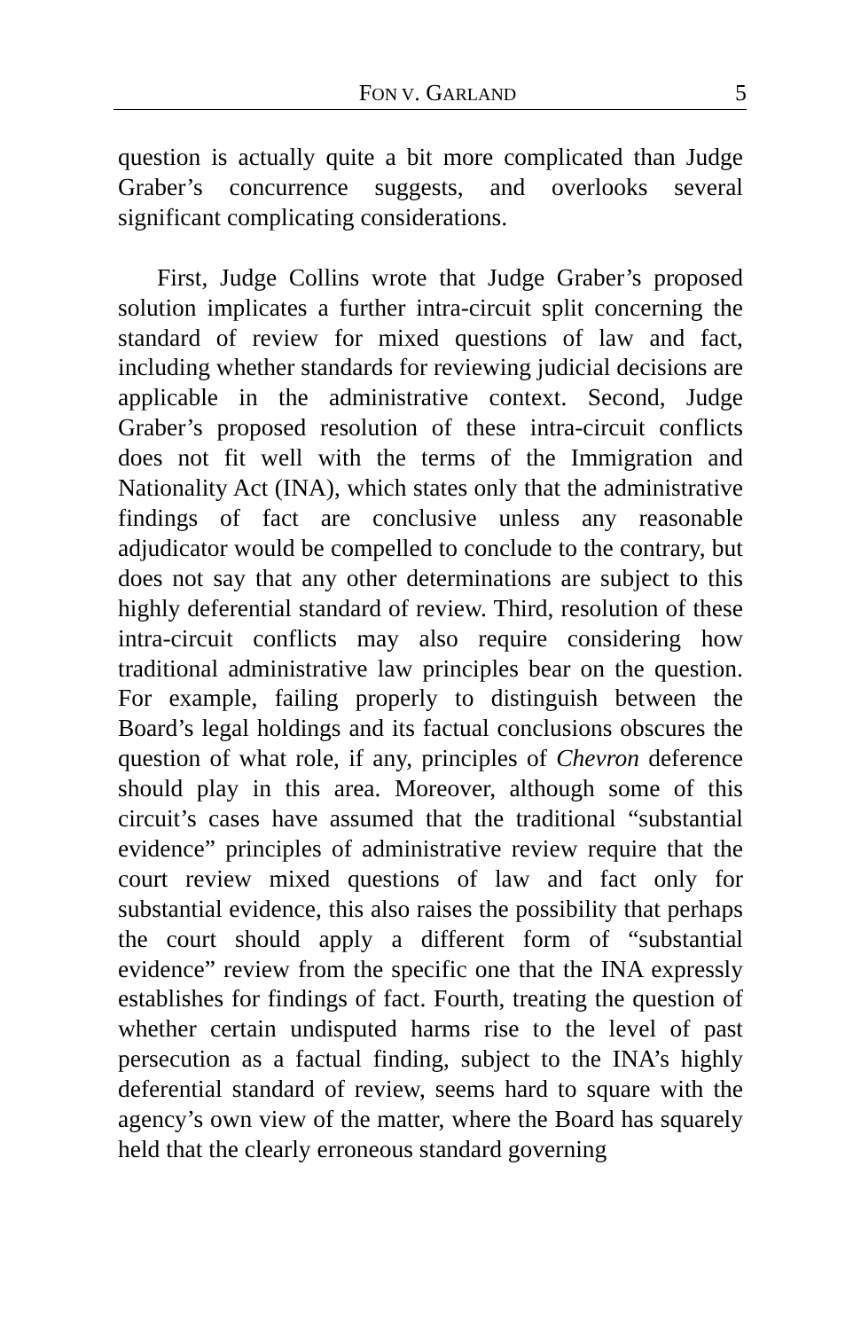FON V. GARLAND 5
question is actually quite a bit more complicated than Judge Graber’s concurrence suggests, and overlooks several significant complicating considerations.
First, Judge Collins wrote that Judge Graber’s proposed solution implicates a further intra-circuit split concerning the standard of review for mixed questions of law and fact, including whether standards for reviewing judicial decisions are applicable in the administrative context. Second, Judge Graber’s proposed resolution of these intra-circuit conflicts does not fit well with the terms of the Immigration and Nationality Act (INA), which states only that the administrative findings of fact are conclusive unless any reasonable adjudicator would be compelled to conclude to the contrary, but does not say that any other determinations are subject to this highly deferential standard of review. Third, resolution of these intra-circuit conflicts may also require considering how traditional administrative law principles bear on the question. For example, failing properly to distinguish between the Board’s legal holdings and its factual conclusions obscures the question of what role, if any, principles of Chevron deference should play in this area. Moreover, although some of this circuit’s cases have assumed that the traditional “substantial evidence” principles of administrative review require that the court review mixed questions of law and fact only for substantial evidence, this also raises the possibility that perhaps the court should apply a different form of “substantial evidence” review from the specific one that the INA expressly establishes for findings of fact. Fourth, treating the question of whether certain undisputed harms rise to the level of past persecution as a factual finding, subject to the INA’s highly deferential standard of review, seems hard to square with the agency’s own view of the matter, where the Board has squarely held that the clearly erroneous standard governing